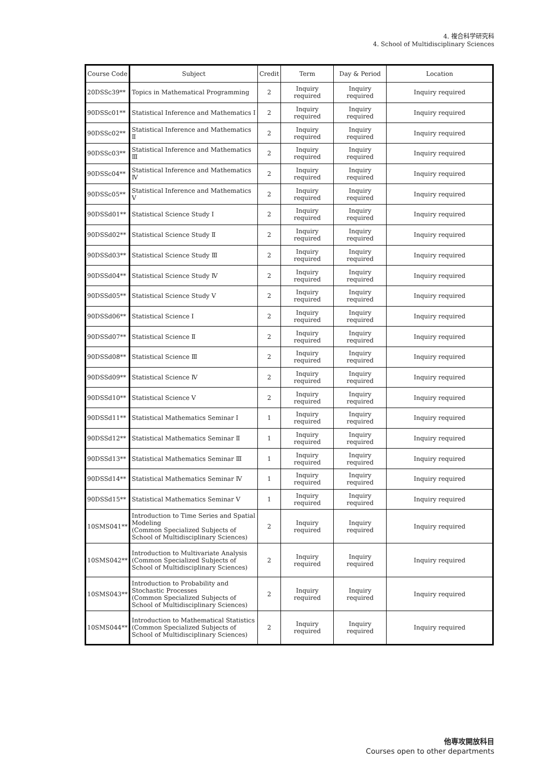4. 複合科学研究科
4. School of Multidisciplinary Sciences
| Course Code | Subject | Credit | Term | Day & Period | Location |
| --- | --- | --- | --- | --- | --- |
| 20DSSc39** | Topics in Mathematical Programming | 2 | Inquiry required | Inquiry required | Inquiry required |
| 90DSSc01** | Statistical Inference and Mathematics Ⅰ | 2 | Inquiry required | Inquiry required | Inquiry required |
| 90DSSc02** | Statistical Inference and Mathematics Ⅱ | 2 | Inquiry required | Inquiry required | Inquiry required |
| 90DSSc03** | Statistical Inference and Mathematics Ⅲ | 2 | Inquiry required | Inquiry required | Inquiry required |
| 90DSSc04** | Statistical Inference and Mathematics Ⅳ | 2 | Inquiry required | Inquiry required | Inquiry required |
| 90DSSc05** | Statistical Inference and Mathematics Ⅴ | 2 | Inquiry required | Inquiry required | Inquiry required |
| 90DSSd01** | Statistical Science Study Ⅰ | 2 | Inquiry required | Inquiry required | Inquiry required |
| 90DSSd02** | Statistical Science Study Ⅱ | 2 | Inquiry required | Inquiry required | Inquiry required |
| 90DSSd03** | Statistical Science Study Ⅲ | 2 | Inquiry required | Inquiry required | Inquiry required |
| 90DSSd04** | Statistical Science Study Ⅳ | 2 | Inquiry required | Inquiry required | Inquiry required |
| 90DSSd05** | Statistical Science Study Ⅴ | 2 | Inquiry required | Inquiry required | Inquiry required |
| 90DSSd06** | Statistical Science Ⅰ | 2 | Inquiry required | Inquiry required | Inquiry required |
| 90DSSd07** | Statistical Science Ⅱ | 2 | Inquiry required | Inquiry required | Inquiry required |
| 90DSSd08** | Statistical Science Ⅲ | 2 | Inquiry required | Inquiry required | Inquiry required |
| 90DSSd09** | Statistical Science Ⅳ | 2 | Inquiry required | Inquiry required | Inquiry required |
| 90DSSd10** | Statistical Science Ⅴ | 2 | Inquiry required | Inquiry required | Inquiry required |
| 90DSSd11** | Statistical Mathematics Seminar Ⅰ | 1 | Inquiry required | Inquiry required | Inquiry required |
| 90DSSd12** | Statistical Mathematics Seminar Ⅱ | 1 | Inquiry required | Inquiry required | Inquiry required |
| 90DSSd13** | Statistical Mathematics Seminar Ⅲ | 1 | Inquiry required | Inquiry required | Inquiry required |
| 90DSSd14** | Statistical Mathematics Seminar Ⅳ | 1 | Inquiry required | Inquiry required | Inquiry required |
| 90DSSd15** | Statistical Mathematics Seminar Ⅴ | 1 | Inquiry required | Inquiry required | Inquiry required |
| 10SMS041** | Introduction to Time Series and Spatial Modeling (Common Specialized Subjects of School of Multidisciplinary Sciences) | 2 | Inquiry required | Inquiry required | Inquiry required |
| 10SMS042** | Introduction to Multivariate Analysis (Common Specialized Subjects of School of Multidisciplinary Sciences) | 2 | Inquiry required | Inquiry required | Inquiry required |
| 10SMS043** | Introduction to Probability and Stochastic Processes (Common Specialized Subjects of School of Multidisciplinary Sciences) | 2 | Inquiry required | Inquiry required | Inquiry required |
| 10SMS044** | Introduction to Mathematical Statistics (Common Specialized Subjects of School of Multidisciplinary Sciences) | 2 | Inquiry required | Inquiry required | Inquiry required |
他専攻開放科目
Courses open to other departments